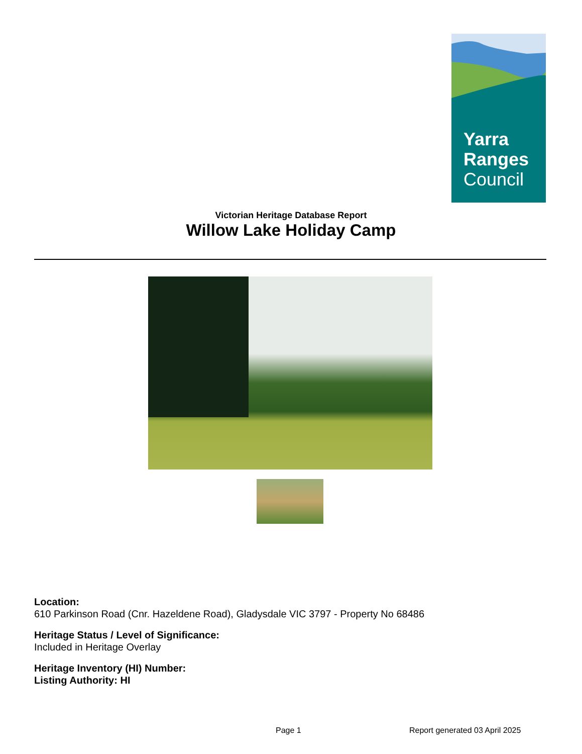Yarra
Ranges
Council
Victorian Heritage Database Report
Willow Lake Holiday Camp
Location:
610 Parkinson Road (Cnr. Hazeldene Road), Gladysdale VIC 3797 - Property No 68486
Heritage Status / Level of Significance:
Included in Heritage Overlay
Heritage Inventory (HI) Number:
Listing Authority: HI
Page 1 Report generated 03 April 2025